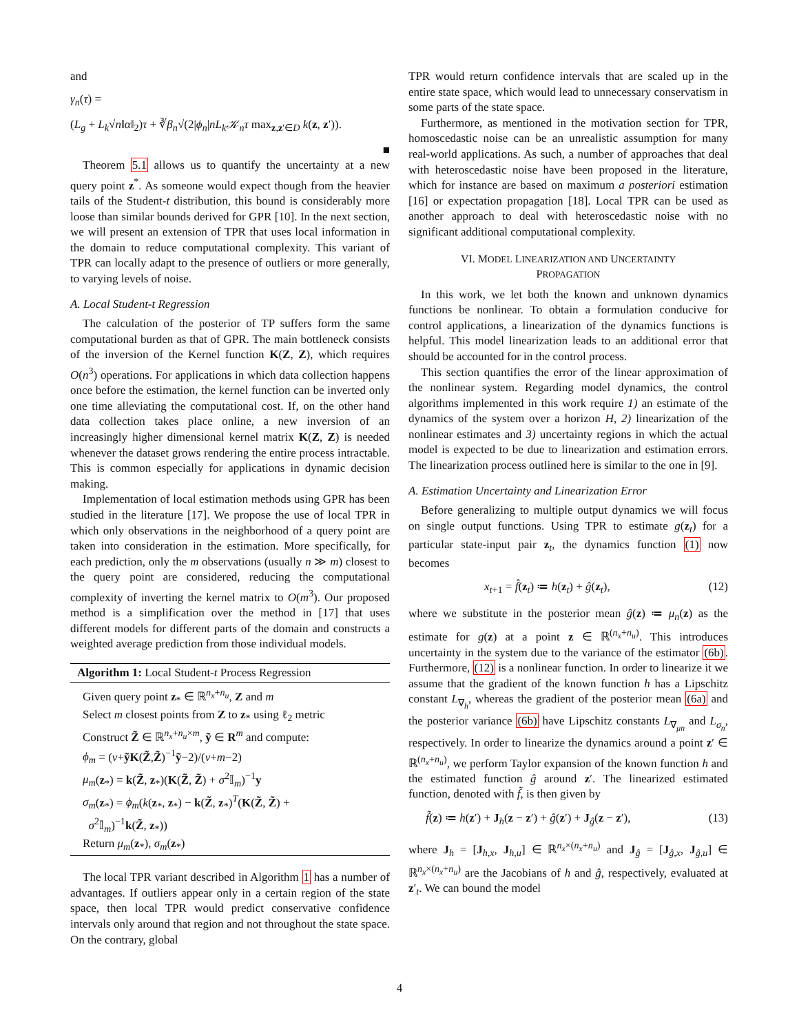and
γ<sub>n</sub>(τ) =
(L<sub>g</sub> + L<sub>k</sub>√n‖α‖<sub>2</sub>)τ + ∛β<sub>n</sub>√(2|ϕ<sub>n</sub>|nL<sub>k</sub>𝒦<sub>n</sub>τ max<sub>z,z′∈D</sub> k(z, z′)).
■
Theorem 5.1 allows us to quantify the uncertainty at a new query point z<sup>*</sup>. As someone would expect though from the heavier tails of the Student-t distribution, this bound is considerably more loose than similar bounds derived for GPR [10]. In the next section, we will present an extension of TPR that uses local information in the domain to reduce computational complexity. This variant of TPR can locally adapt to the presence of outliers or more generally, to varying levels of noise.
A. Local Student-t Regression
The calculation of the posterior of TP suffers form the same computational burden as that of GPR. The main bottleneck consists of the inversion of the Kernel function K(Z, Z), which requires O(n<sup>3</sup>) operations. For applications in which data collection happens once before the estimation, the kernel function can be inverted only one time alleviating the computational cost. If, on the other hand data collection takes place online, a new inversion of an increasingly higher dimensional kernel matrix K(Z, Z) is needed whenever the dataset grows rendering the entire process intractable. This is common especially for applications in dynamic decision making.
Implementation of local estimation methods using GPR has been studied in the literature [17]. We propose the use of local TPR in which only observations in the neighborhood of a query point are taken into consideration in the estimation. More specifically, for each prediction, only the m observations (usually n ≫ m) closest to the query point are considered, reducing the computational complexity of inverting the kernel matrix to O(m<sup>3</sup>). Our proposed method is a simplification over the method in [17] that uses different models for different parts of the domain and constructs a weighted average prediction from those individual models.
Algorithm 1: Local Student-t Process Regression
Given query point z<sub>*</sub> ∈ ℝ<sup>n<sub>x</sub>+n<sub>u</sub></sup>, Z and m
Select m closest points from Z to z<sub>*</sub> using ℓ<sub>2</sub> metric
Construct Z̃ ∈ ℝ<sup>n<sub>x</sub>+n<sub>u</sub>×m</sup>, ỹ ∈ R<sup>m</sup> and compute:
ϕ<sub>m</sub> = (ν+ỹK(Z̃,Z̃)<sup>−1</sup>ỹ−2)/(ν+m−2)
μ<sub>m</sub>(z<sub>*</sub>) = k(Z̃, z<sub>*</sub>)(K(Z̃, Z̃) + σ<sup>2</sup>𝕀<sub>m</sub>)<sup>−1</sup>y
σ<sub>m</sub>(z<sub>*</sub>) = ϕ<sub>m</sub>(k(z<sub>*</sub>, z<sub>*</sub>) − k(Z̃, z<sub>*</sub>)<sup>T</sup>(K(Z̃, Z̃) +
σ<sup>2</sup>𝕀<sub>m</sub>)<sup>−1</sup>k(Z̃, z<sub>*</sub>))
Return μ<sub>m</sub>(z<sub>*</sub>), σ<sub>m</sub>(z<sub>*</sub>)
The local TPR variant described in Algorithm 1 has a number of advantages. If outliers appear only in a certain region of the state space, then local TPR would predict conservative confidence intervals only around that region and not throughout the state space. On the contrary, global
TPR would return confidence intervals that are scaled up in the entire state space, which would lead to unnecessary conservatism in some parts of the state space.
Furthermore, as mentioned in the motivation section for TPR, homoscedastic noise can be an unrealistic assumption for many real-world applications. As such, a number of approaches that deal with heteroscedastic noise have been proposed in the literature, which for instance are based on maximum a posteriori estimation [16] or expectation propagation [18]. Local TPR can be used as another approach to deal with heteroscedastic noise with no significant additional computational complexity.
VI. MODEL LINEARIZATION AND UNCERTAINTY
PROPAGATION
In this work, we let both the known and unknown dynamics functions be nonlinear. To obtain a formulation conducive for control applications, a linearization of the dynamics functions is helpful. This model linearization leads to an additional error that should be accounted for in the control process.
This section quantifies the error of the linear approximation of the nonlinear system. Regarding model dynamics, the control algorithms implemented in this work require 1) an estimate of the dynamics of the system over a horizon H, 2) linearization of the nonlinear estimates and 3) uncertainty regions in which the actual model is expected to be due to linearization and estimation errors. The linearization process outlined here is similar to the one in [9].
A. Estimation Uncertainty and Linearization Error
Before generalizing to multiple output dynamics we will focus on single output functions. Using TPR to estimate g(z<sub>t</sub>) for a particular state-input pair z<sub>t</sub>, the dynamics function (1) now becomes
x<sub>t+1</sub> = f̂(z<sub>t</sub>) ≔ h(z<sub>t</sub>) + ĝ(z<sub>t</sub>), (12)
where we substitute in the posterior mean ĝ(z) ≔ μ<sub>n</sub>(z) as the estimate for g(z) at a point z ∈ ℝ<sup>(n<sub>x</sub>+n<sub>u</sub>)</sup>. This introduces uncertainty in the system due to the variance of the estimator (6b). Furthermore, (12) is a nonlinear function. In order to linearize it we assume that the gradient of the known function h has a Lipschitz constant L<sub>∇<sub>h</sub></sub>, whereas the gradient of the posterior mean (6a) and the posterior variance (6b) have Lipschitz constants L<sub>∇<sub>μn</sub></sub> and L<sub>σ<sub>n</sub></sub>, respectively. In order to linearize the dynamics around a point z′ ∈ ℝ<sup>(n<sub>x</sub>+n<sub>u</sub>)</sup>, we perform Taylor expansion of the known function h and the estimated function ĝ around z′. The linearized estimated function, denoted with f̃, is then given by
f̃(z) ≔ h(z′) + J<sub>h</sub>(z − z′) + ĝ(z′) + J<sub>ĝ</sub>(z − z′), (13)
where J<sub>h</sub> = [J<sub>h,x</sub>, J<sub>h,u</sub>] ∈ ℝ<sup>n<sub>x</sub>×(n<sub>x</sub>+n<sub>u</sub>)</sup> and J<sub>ĝ</sub> = [J<sub>ĝ,x</sub>, J<sub>ĝ,u</sub>] ∈ ℝ<sup>n<sub>x</sub>×(n<sub>x</sub>+n<sub>u</sub>)</sup> are the Jacobians of h and ĝ, respectively, evaluated at z′<sub>t</sub>. We can bound the model
4